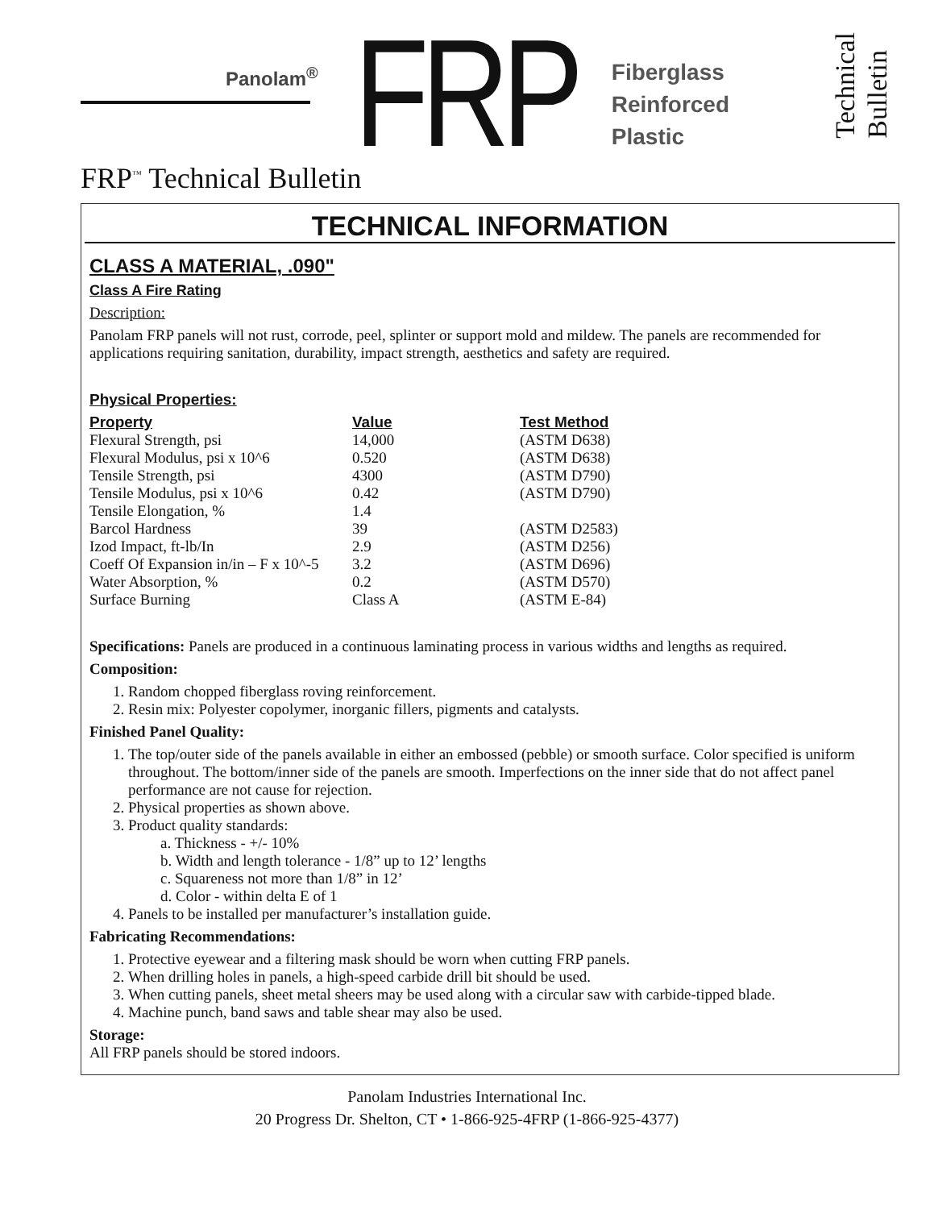Panolam<sup>®</sup> FRP Fiberglass
Reinforced
Plastic
Technical
Bulletin
FRP<sup>™</sup> Technical Bulletin
TECHNICAL INFORMATION
CLASS A MATERIAL, .090"
Class A Fire Rating
Description:
Panolam FRP panels will not rust, corrode, peel, splinter or support mold and mildew. The panels are recommended for applications requiring sanitation, durability, impact strength, aesthetics and safety are required.
Physical Properties:
| Property | Value | Test Method |
| --- | --- | --- |
| Flexural Strength, psi | 14,000 | (ASTM D638) |
| Flexural Modulus, psi x 10^6 | 0.520 | (ASTM D638) |
| Tensile Strength, psi | 4300 | (ASTM D790) |
| Tensile Modulus, psi x 10^6 | 0.42 | (ASTM D790) |
| Tensile Elongation, % | 1.4 | |
| Barcol Hardness | 39 | (ASTM D2583) |
| Izod Impact, ft-lb/In | 2.9 | (ASTM D256) |
| Coeff Of Expansion in/in – F x 10^-5 | 3.2 | (ASTM D696) |
| Water Absorption, % | 0.2 | (ASTM D570) |
| Surface Burning | Class A | (ASTM E-84) |
Specifications: Panels are produced in a continuous laminating process in various widths and lengths as required.
Composition:
1. Random chopped fiberglass roving reinforcement.
2. Resin mix: Polyester copolymer, inorganic fillers, pigments and catalysts.
Finished Panel Quality:
1. The top/outer side of the panels available in either an embossed (pebble) or smooth surface. Color specified is uniform throughout. The bottom/inner side of the panels are smooth. Imperfections on the inner side that do not affect panel performance are not cause for rejection.
2. Physical properties as shown above.
3. Product quality standards:
a. Thickness - +/- 10%
b. Width and length tolerance - 1/8” up to 12’ lengths
c. Squareness not more than 1/8” in 12’
d. Color - within delta E of 1
4. Panels to be installed per manufacturer’s installation guide.
Fabricating Recommendations:
1. Protective eyewear and a filtering mask should be worn when cutting FRP panels.
2. When drilling holes in panels, a high-speed carbide drill bit should be used.
3. When cutting panels, sheet metal sheers may be used along with a circular saw with carbide-tipped blade.
4. Machine punch, band saws and table shear may also be used.
Storage:
All FRP panels should be stored indoors.
Panolam Industries International Inc.
20 Progress Dr. Shelton, CT • 1-866-925-4FRP (1-866-925-4377)